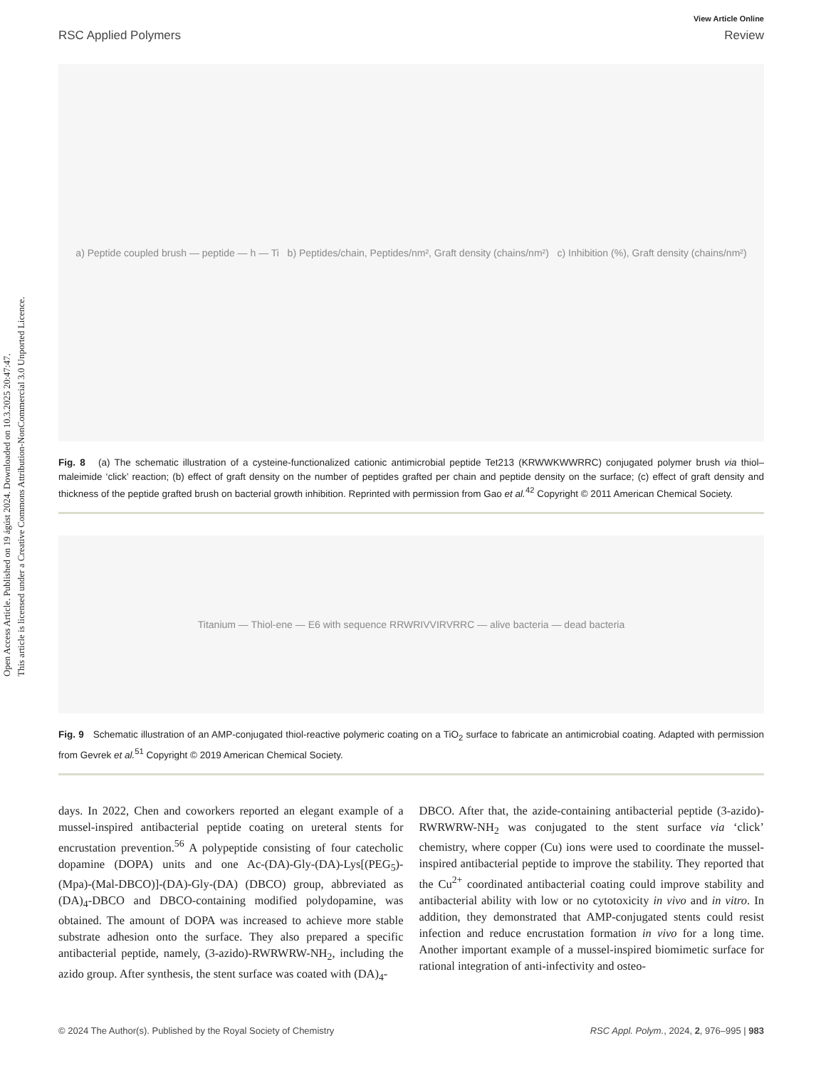Open Access Article. Published on 19 ágúst 2024. Downloaded on 10.3.2025 20:47:47.
This article is licensed under a Creative Commons Attribution-NonCommercial 3.0 Unported Licence.
View Article Online
RSC Applied Polymers Review
a) Peptide coupled brush — peptide — h — Ti b) Peptides/chain, Peptides/nm², Graft density (chains/nm²) c) Inhibition (%), Graft density (chains/nm²)
Fig. 8 (a) The schematic illustration of a cysteine-functionalized cationic antimicrobial peptide Tet213 (KRWWKWWRRC) conjugated polymer brush via thiol–maleimide ‘click’ reaction; (b) effect of graft density on the number of peptides grafted per chain and peptide density on the surface; (c) effect of graft density and thickness of the peptide grafted brush on bacterial growth inhibition. Reprinted with permission from Gao et al.<sup>42</sup> Copyright © 2011 American Chemical Society.
Titanium — Thiol-ene — E6 with sequence RRWRIVVIRVRRC — alive bacteria — dead bacteria
Fig. 9 Schematic illustration of an AMP-conjugated thiol-reactive polymeric coating on a TiO<sub>2</sub> surface to fabricate an antimicrobial coating. Adapted with permission from Gevrek et al.<sup>51</sup> Copyright © 2019 American Chemical Society.
days. In 2022, Chen and coworkers reported an elegant example of a mussel-inspired antibacterial peptide coating on ureteral stents for encrustation prevention.<sup>56</sup> A polypeptide consisting of four catecholic dopamine (DOPA) units and one Ac-(DA)-Gly-(DA)-Lys[(PEG<sub>5</sub>)-(Mpa)-(Mal-DBCO)]-(DA)-Gly-(DA) (DBCO) group, abbreviated as (DA)<sub>4</sub>-DBCO and DBCO-containing modified polydopamine, was obtained. The amount of DOPA was increased to achieve more stable substrate adhesion onto the surface. They also prepared a specific antibacterial peptide, namely, (3-azido)-RWRWRW-NH<sub>2</sub>, including the azido group. After synthesis, the stent surface was coated with (DA)<sub>4</sub>-
DBCO. After that, the azide-containing antibacterial peptide (3-azido)-RWRWRW-NH<sub>2</sub> was conjugated to the stent surface via ‘click’ chemistry, where copper (Cu) ions were used to coordinate the mussel-inspired antibacterial peptide to improve the stability. They reported that the Cu<sup>2+</sup> coordinated antibacterial coating could improve stability and antibacterial ability with low or no cytotoxicity in vivo and in vitro. In addition, they demonstrated that AMP-conjugated stents could resist infection and reduce encrustation formation in vivo for a long time. Another important example of a mussel-inspired biomimetic surface for rational integration of anti-infectivity and osteo-
© 2024 The Author(s). Published by the Royal Society of Chemistry RSC Appl. Polym., 2024, 2, 976–995 | 983